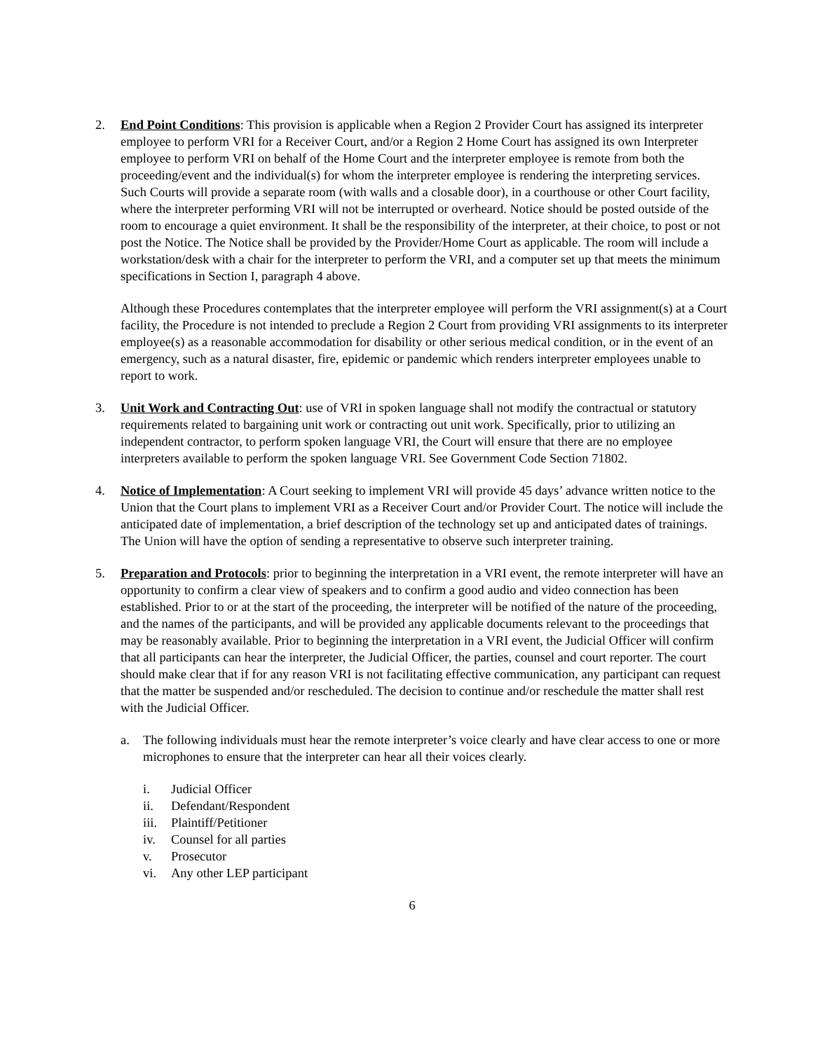2. End Point Conditions: This provision is applicable when a Region 2 Provider Court has assigned its interpreter employee to perform VRI for a Receiver Court, and/or a Region 2 Home Court has assigned its own Interpreter employee to perform VRI on behalf of the Home Court and the interpreter employee is remote from both the proceeding/event and the individual(s) for whom the interpreter employee is rendering the interpreting services. Such Courts will provide a separate room (with walls and a closable door), in a courthouse or other Court facility, where the interpreter performing VRI will not be interrupted or overheard. Notice should be posted outside of the room to encourage a quiet environment. It shall be the responsibility of the interpreter, at their choice, to post or not post the Notice. The Notice shall be provided by the Provider/Home Court as applicable. The room will include a workstation/desk with a chair for the interpreter to perform the VRI, and a computer set up that meets the minimum specifications in Section I, paragraph 4 above.
Although these Procedures contemplates that the interpreter employee will perform the VRI assignment(s) at a Court facility, the Procedure is not intended to preclude a Region 2 Court from providing VRI assignments to its interpreter employee(s) as a reasonable accommodation for disability or other serious medical condition, or in the event of an emergency, such as a natural disaster, fire, epidemic or pandemic which renders interpreter employees unable to report to work.
3. Unit Work and Contracting Out: use of VRI in spoken language shall not modify the contractual or statutory requirements related to bargaining unit work or contracting out unit work. Specifically, prior to utilizing an independent contractor, to perform spoken language VRI, the Court will ensure that there are no employee interpreters available to perform the spoken language VRI. See Government Code Section 71802.
4. Notice of Implementation: A Court seeking to implement VRI will provide 45 days’ advance written notice to the Union that the Court plans to implement VRI as a Receiver Court and/or Provider Court. The notice will include the anticipated date of implementation, a brief description of the technology set up and anticipated dates of trainings. The Union will have the option of sending a representative to observe such interpreter training.
5. Preparation and Protocols: prior to beginning the interpretation in a VRI event, the remote interpreter will have an opportunity to confirm a clear view of speakers and to confirm a good audio and video connection has been established. Prior to or at the start of the proceeding, the interpreter will be notified of the nature of the proceeding, and the names of the participants, and will be provided any applicable documents relevant to the proceedings that may be reasonably available. Prior to beginning the interpretation in a VRI event, the Judicial Officer will confirm that all participants can hear the interpreter, the Judicial Officer, the parties, counsel and court reporter. The court should make clear that if for any reason VRI is not facilitating effective communication, any participant can request that the matter be suspended and/or rescheduled. The decision to continue and/or reschedule the matter shall rest with the Judicial Officer.
a. The following individuals must hear the remote interpreter’s voice clearly and have clear access to one or more microphones to ensure that the interpreter can hear all their voices clearly.
i. Judicial Officer
ii. Defendant/Respondent
iii. Plaintiff/Petitioner
iv. Counsel for all parties
v. Prosecutor
vi. Any other LEP participant
6